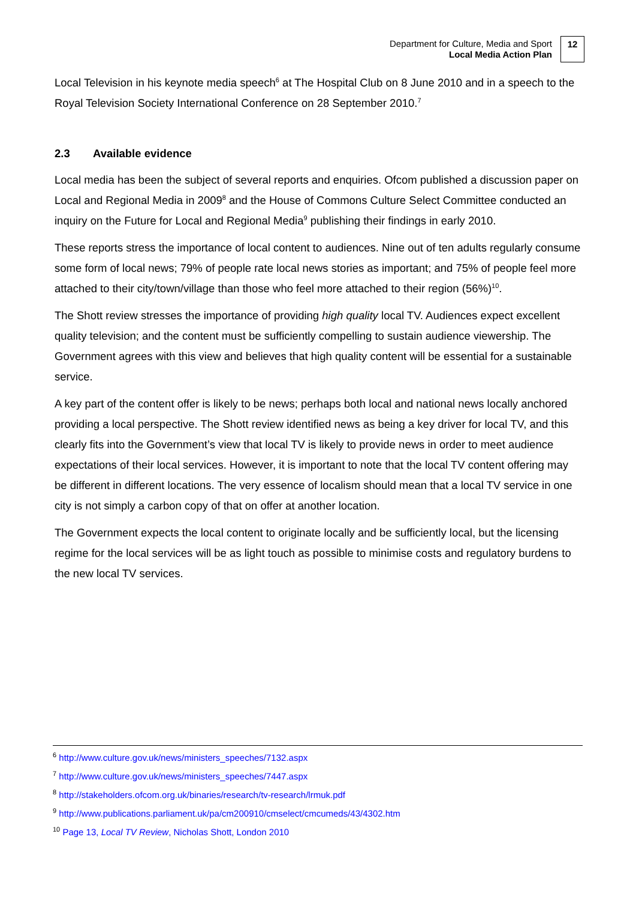Department for Culture, Media and Sport
Local Media Action Plan
12
Local Television in his keynote media speech<sup>6</sup> at The Hospital Club on 8 June 2010 and in a speech to the Royal Television Society International Conference on 28 September 2010.<sup>7</sup>
2.3 Available evidence
Local media has been the subject of several reports and enquiries. Ofcom published a discussion paper on Local and Regional Media in 2009<sup>8</sup> and the House of Commons Culture Select Committee conducted an inquiry on the Future for Local and Regional Media<sup>9</sup> publishing their findings in early 2010.
These reports stress the importance of local content to audiences. Nine out of ten adults regularly consume some form of local news; 79% of people rate local news stories as important; and 75% of people feel more attached to their city/town/village than those who feel more attached to their region (56%)<sup>10</sup>.
The Shott review stresses the importance of providing high quality local TV. Audiences expect excellent quality television; and the content must be sufficiently compelling to sustain audience viewership. The Government agrees with this view and believes that high quality content will be essential for a sustainable service.
A key part of the content offer is likely to be news; perhaps both local and national news locally anchored providing a local perspective. The Shott review identified news as being a key driver for local TV, and this clearly fits into the Government’s view that local TV is likely to provide news in order to meet audience expectations of their local services. However, it is important to note that the local TV content offering may be different in different locations. The very essence of localism should mean that a local TV service in one city is not simply a carbon copy of that on offer at another location.
The Government expects the local content to originate locally and be sufficiently local, but the licensing regime for the local services will be as light touch as possible to minimise costs and regulatory burdens to the new local TV services.
<sup>6</sup> http://www.culture.gov.uk/news/ministers_speeches/7132.aspx
<sup>7</sup> http://www.culture.gov.uk/news/ministers_speeches/7447.aspx
<sup>8</sup> http://stakeholders.ofcom.org.uk/binaries/research/tv-research/lrmuk.pdf
<sup>9</sup> http://www.publications.parliament.uk/pa/cm200910/cmselect/cmcumeds/43/4302.htm
<sup>10</sup> Page 13, Local TV Review, Nicholas Shott, London 2010